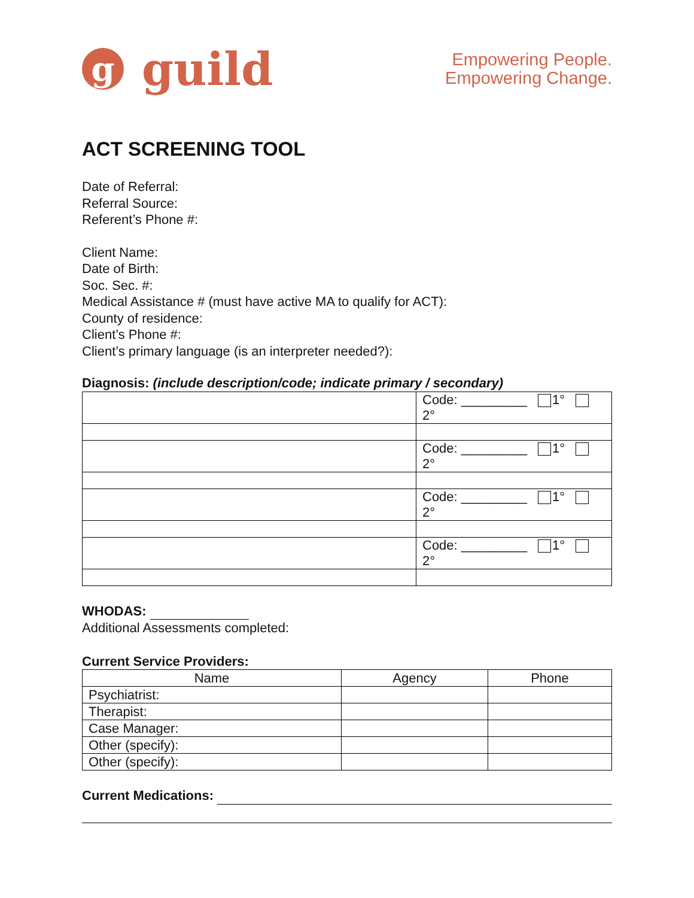gguild
Empowering People.
Empowering Change.
ACT SCREENING TOOL
Date of Referral:
Referral Source:
Referent’s Phone #:
Client Name:
Date of Birth:
Soc. Sec. #:
Medical Assistance # (must have active MA to qualify for ACT):
County of residence:
Client’s Phone #:
Client’s primary language (is an interpreter needed?):
Diagnosis: (include description/code; indicate primary / secondary)
| | Code: _________ 1° 2° |
| | Code: _________ 1° 2° |
| | Code: _________ 1° 2° |
| | Code: _________ 1° 2° |
WHODAS:
Additional Assessments completed:
Current Service Providers:
| Name | Agency | Phone |
| --- | --- | --- |
| Psychiatrist: | | |
| Therapist: | | |
| Case Manager: | | |
| Other (specify): | | |
| Other (specify): | | |
Current Medications: